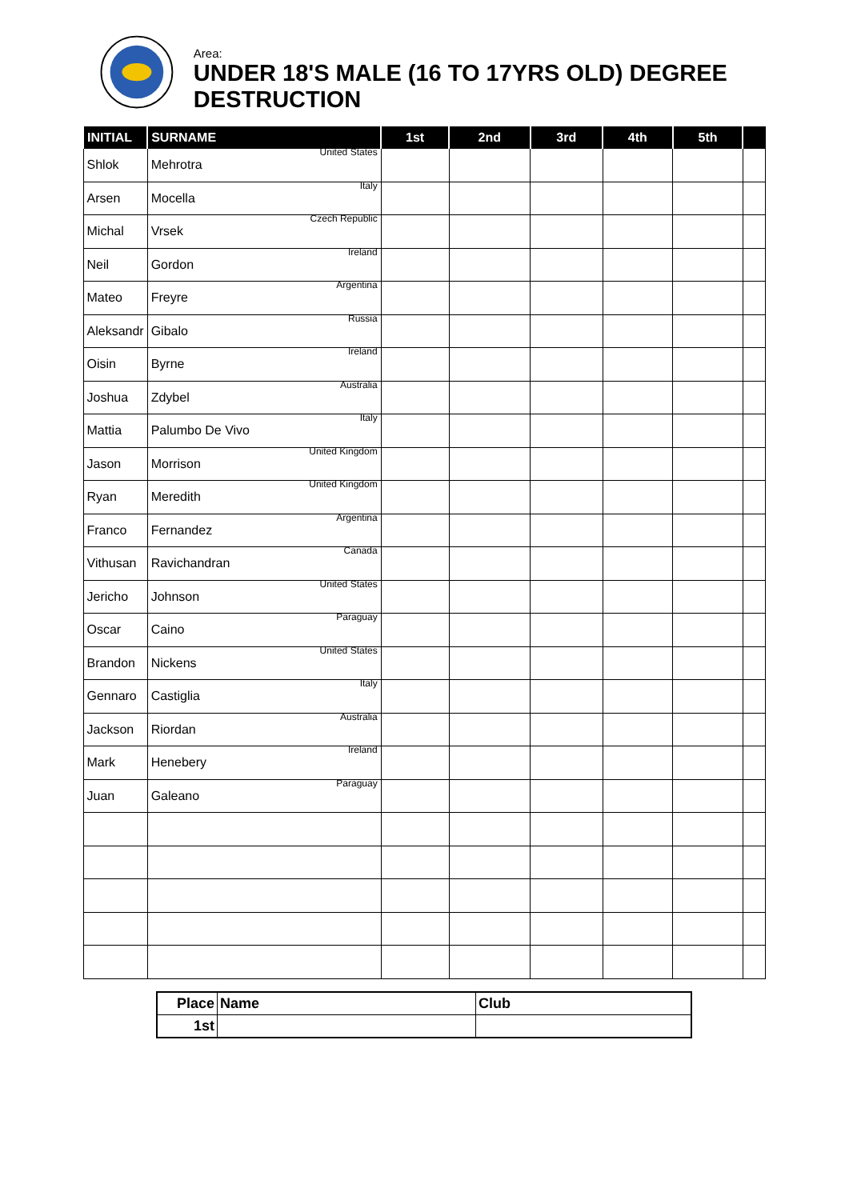Area:
UNDER 18'S MALE (16 TO 17YRS OLD) DEGREE DESTRUCTION
| INITIAL | SURNAME | 1st | 2nd | 3rd | 4th | 5th | |
| --- | --- | --- | --- | --- | --- | --- | --- |
| Shlok | Mehrotra United States | | | | | | |
| Arsen | Mocella Italy | | | | | | |
| Michal | Vrsek Czech Republic | | | | | | |
| Neil | Gordon Ireland | | | | | | |
| Mateo | Freyre Argentina | | | | | | |
| Aleksandr | Gibalo Russia | | | | | | |
| Oisin | Byrne Ireland | | | | | | |
| Joshua | Zdybel Australia | | | | | | |
| Mattia | Palumbo De Vivo Italy | | | | | | |
| Jason | Morrison United Kingdom | | | | | | |
| Ryan | Meredith United Kingdom | | | | | | |
| Franco | Fernandez Argentina | | | | | | |
| Vithusan | Ravichandran Canada | | | | | | |
| Jericho | Johnson United States | | | | | | |
| Oscar | Caino Paraguay | | | | | | |
| Brandon | Nickens United States | | | | | | |
| Gennaro | Castiglia Italy | | | | | | |
| Jackson | Riordan Australia | | | | | | |
| Mark | Henebery Ireland | | | | | | |
| Juan | Galeano Paraguay | | | | | | |
| Place | Name | Club |
| 1st | | |